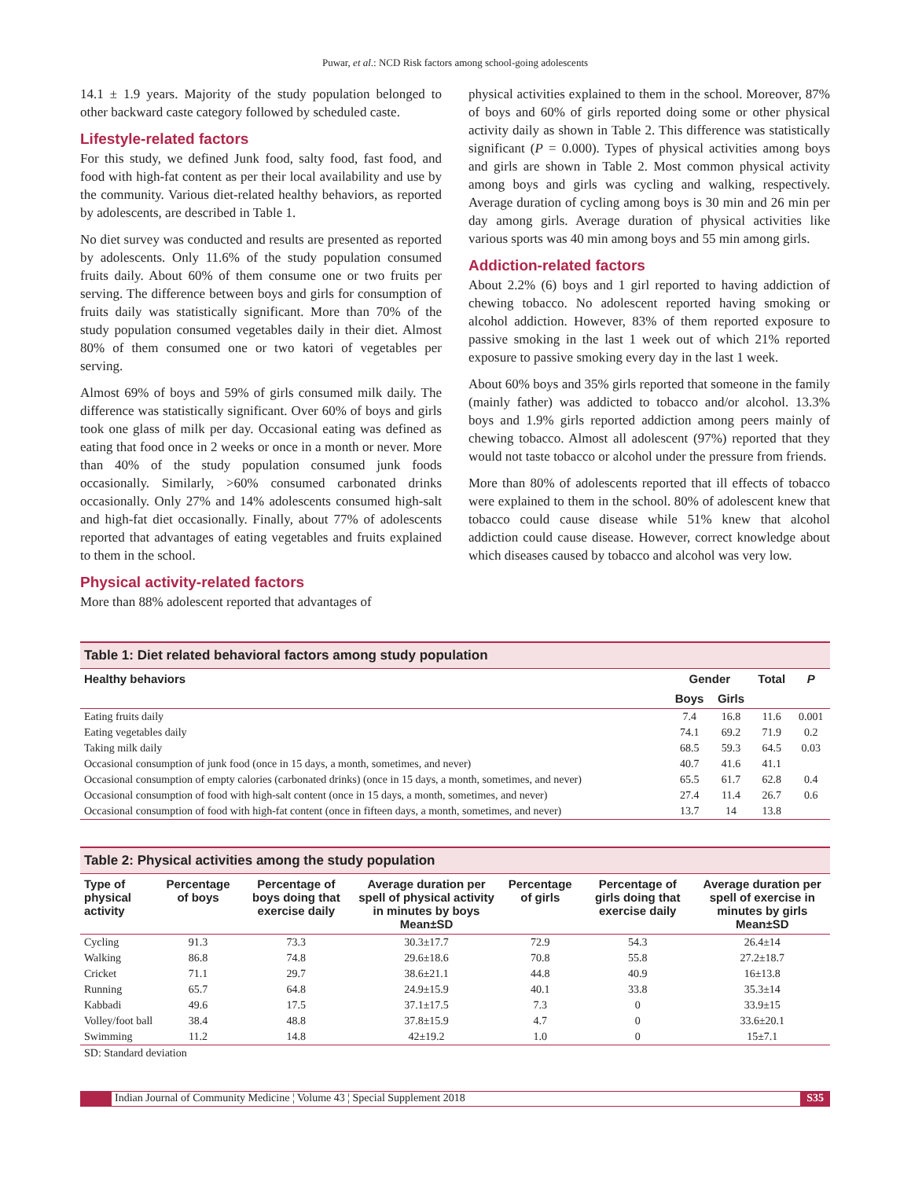Puwar, et al.: NCD Risk factors among school-going adolescents
14.1 ± 1.9 years. Majority of the study population belonged to other backward caste category followed by scheduled caste.
Lifestyle-related factors
For this study, we defined Junk food, salty food, fast food, and food with high-fat content as per their local availability and use by the community. Various diet-related healthy behaviors, as reported by adolescents, are described in Table 1.
No diet survey was conducted and results are presented as reported by adolescents. Only 11.6% of the study population consumed fruits daily. About 60% of them consume one or two fruits per serving. The difference between boys and girls for consumption of fruits daily was statistically significant. More than 70% of the study population consumed vegetables daily in their diet. Almost 80% of them consumed one or two katori of vegetables per serving.
Almost 69% of boys and 59% of girls consumed milk daily. The difference was statistically significant. Over 60% of boys and girls took one glass of milk per day. Occasional eating was defined as eating that food once in 2 weeks or once in a month or never. More than 40% of the study population consumed junk foods occasionally. Similarly, >60% consumed carbonated drinks occasionally. Only 27% and 14% adolescents consumed high-salt and high-fat diet occasionally. Finally, about 77% of adolescents reported that advantages of eating vegetables and fruits explained to them in the school.
Physical activity-related factors
More than 88% adolescent reported that advantages of
physical activities explained to them in the school. Moreover, 87% of boys and 60% of girls reported doing some or other physical activity daily as shown in Table 2. This difference was statistically significant (P = 0.000). Types of physical activities among boys and girls are shown in Table 2. Most common physical activity among boys and girls was cycling and walking, respectively. Average duration of cycling among boys is 30 min and 26 min per day among girls. Average duration of physical activities like various sports was 40 min among boys and 55 min among girls.
Addiction-related factors
About 2.2% (6) boys and 1 girl reported to having addiction of chewing tobacco. No adolescent reported having smoking or alcohol addiction. However, 83% of them reported exposure to passive smoking in the last 1 week out of which 21% reported exposure to passive smoking every day in the last 1 week.
About 60% boys and 35% girls reported that someone in the family (mainly father) was addicted to tobacco and/or alcohol. 13.3% boys and 1.9% girls reported addiction among peers mainly of chewing tobacco. Almost all adolescent (97%) reported that they would not taste tobacco or alcohol under the pressure from friends.
More than 80% of adolescents reported that ill effects of tobacco were explained to them in the school. 80% of adolescent knew that tobacco could cause disease while 51% knew that alcohol addiction could cause disease. However, correct knowledge about which diseases caused by tobacco and alcohol was very low.
| Table 1: Diet related behavioral factors among study population | | | | |
| --- | --- | --- | --- | --- |
| Healthy behaviors | Gender | | Total | P |
| | Boys | Girls | | |
| Eating fruits daily | 7.4 | 16.8 | 11.6 | 0.001 |
| Eating vegetables daily | 74.1 | 69.2 | 71.9 | 0.2 |
| Taking milk daily | 68.5 | 59.3 | 64.5 | 0.03 |
| Occasional consumption of junk food (once in 15 days, a month, sometimes, and never) | 40.7 | 41.6 | 41.1 | |
| Occasional consumption of empty calories (carbonated drinks) (once in 15 days, a month, sometimes, and never) | 65.5 | 61.7 | 62.8 | 0.4 |
| Occasional consumption of food with high-salt content (once in 15 days, a month, sometimes, and never) | 27.4 | 11.4 | 26.7 | 0.6 |
| Occasional consumption of food with high-fat content (once in fifteen days, a month, sometimes, and never) | 13.7 | 14 | 13.8 | |
| Table 2: Physical activities among the study population | | | | | | |
| --- | --- | --- | --- | --- | --- | --- |
| Type of physical activity | Percentage of boys | Percentage of boys doing that exercise daily | Average duration per spell of physical activity in minutes by boys Mean±SD | Percentage of girls | Percentage of girls doing that exercise daily | Average duration per spell of exercise in minutes by girls Mean±SD |
| Cycling | 91.3 | 73.3 | 30.3±17.7 | 72.9 | 54.3 | 26.4±14 |
| Walking | 86.8 | 74.8 | 29.6±18.6 | 70.8 | 55.8 | 27.2±18.7 |
| Cricket | 71.1 | 29.7 | 38.6±21.1 | 44.8 | 40.9 | 16±13.8 |
| Running | 65.7 | 64.8 | 24.9±15.9 | 40.1 | 33.8 | 35.3±14 |
| Kabbadi | 49.6 | 17.5 | 37.1±17.5 | 7.3 | 0 | 33.9±15 |
| Volley/foot ball | 38.4 | 48.8 | 37.8±15.9 | 4.7 | 0 | 33.6±20.1 |
| Swimming | 11.2 | 14.8 | 42±19.2 | 1.0 | 0 | 15±7.1 |
| SD: Standard deviation | | | | | | |
Indian Journal of Community Medicine ¦ Volume 43 ¦ Special Supplement 2018 S35